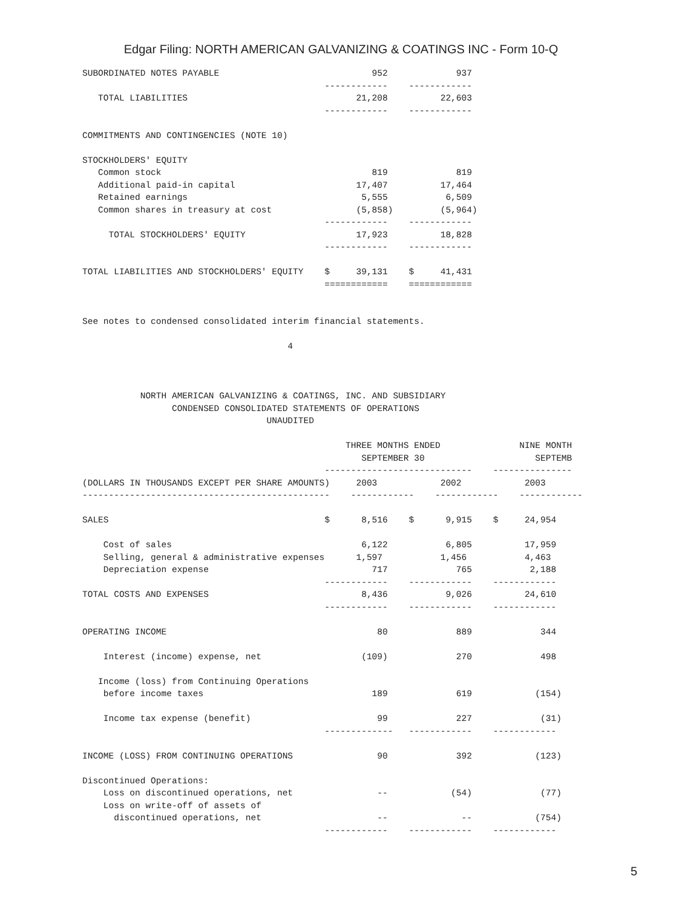Edgar Filing: NORTH AMERICAN GALVANIZING & COATINGS INC - Form 10-Q
SUBORDINATED NOTES PAYABLE                             952             937
                                              ------------    ------------
   TOTAL LIABILITIES                                21,208          22,603
                                              ------------    ------------

COMMITMENTS AND CONTINGENCIES (NOTE 10)

STOCKHOLDERS' EQUITY
   Common stock                                        819             819
   Additional paid-in capital                       17,407          17,464
   Retained earnings                                 5,555           6,509
   Common shares in treasury at cost                (5,858)         (5,964)
                                              ------------    ------------
     TOTAL STOCKHOLDERS' EQUITY                     17,923          18,828
                                              ------------    ------------

TOTAL LIABILITIES AND STOCKHOLDERS' EQUITY    $     39,131    $     41,431
                                              ============    ============


See notes to condensed consolidated interim financial statements.

                                       4



           NORTH AMERICAN GALVANIZING & COATINGS, INC. AND SUBSIDIARY
                 CONDENSED CONSOLIDATED STATEMENTS OF OPERATIONS
                                   UNAUDITED

                                                  THREE MONTHS ENDED               NINE MONTH
                                                     SEPTEMBER 30                     SEPTEMB
                                              ----------------------------    ---------------
(DOLLARS IN THOUSANDS EXCEPT PER SHARE AMOUNTS)     2003            2002            2003
-----------------------------------------------    ------------    ------------    ------------

SALES                                         $      8,516    $      9,915    $     24,954

    Cost of sales                                    6,122           6,805          17,959
    Selling, general & administrative expenses      1,597           1,456           4,463
    Depreciation expense                               717             765           2,188
                                              ------------    ------------    ------------
TOTAL COSTS AND EXPENSES                             8,436           9,026          24,610
                                              ------------    ------------    ------------

OPERATING INCOME                                        80             889             344

    Interest (income) expense, net                   (109)             270             498

   Income (loss) from Continuing Operations
    before income taxes                                189             619            (154)

    Income tax expense (benefit)                        99             227             (31)
                                              -------------   ------------    ------------

INCOME (LOSS) FROM CONTINUING OPERATIONS                90             392            (123)

Discontinued Operations:
    Loss on discontinued operations, net                --            (54)             (77)
    Loss on write-off of assets of
      discontinued operations, net                      --              --            (754)
                                              ------------    ------------    ------------
5